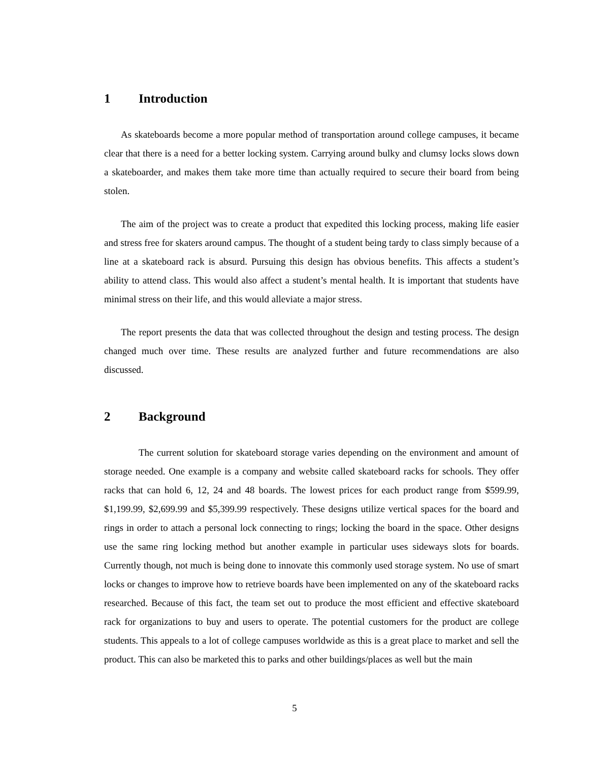1 Introduction
As skateboards become a more popular method of transportation around college campuses, it became clear that there is a need for a better locking system. Carrying around bulky and clumsy locks slows down a skateboarder, and makes them take more time than actually required to secure their board from being stolen.
The aim of the project was to create a product that expedited this locking process, making life easier and stress free for skaters around campus. The thought of a student being tardy to class simply because of a line at a skateboard rack is absurd. Pursuing this design has obvious benefits. This affects a student’s ability to attend class. This would also affect a student’s mental health. It is important that students have minimal stress on their life, and this would alleviate a major stress.
The report presents the data that was collected throughout the design and testing process. The design changed much over time. These results are analyzed further and future recommendations are also discussed.
2 Background
The current solution for skateboard storage varies depending on the environment and amount of storage needed. One example is a company and website called skateboard racks for schools. They offer racks that can hold 6, 12, 24 and 48 boards. The lowest prices for each product range from $599.99, $1,199.99, $2,699.99 and $5,399.99 respectively. These designs utilize vertical spaces for the board and rings in order to attach a personal lock connecting to rings; locking the board in the space. Other designs use the same ring locking method but another example in particular uses sideways slots for boards. Currently though, not much is being done to innovate this commonly used storage system. No use of smart locks or changes to improve how to retrieve boards have been implemented on any of the skateboard racks researched. Because of this fact, the team set out to produce the most efficient and effective skateboard rack for organizations to buy and users to operate. The potential customers for the product are college students. This appeals to a lot of college campuses worldwide as this is a great place to market and sell the product. This can also be marketed this to parks and other buildings/places as well but the main
5